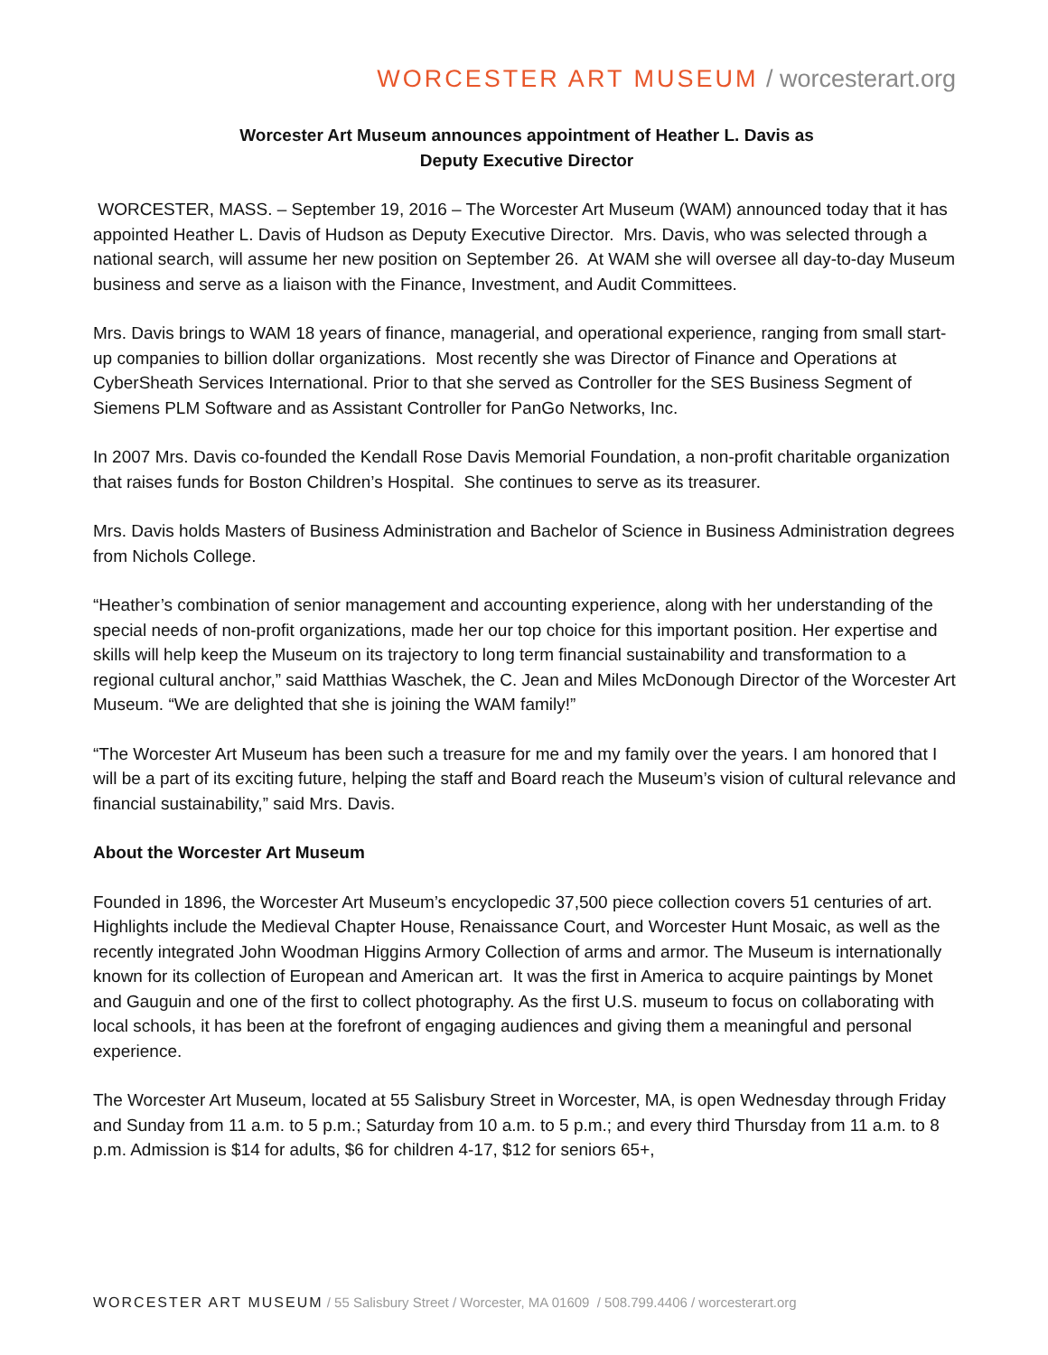WORCESTER ART MUSEUM / worcesterart.org
Worcester Art Museum announces appointment of Heather L. Davis as
Deputy Executive Director
WORCESTER, MASS. – September 19, 2016 – The Worcester Art Museum (WAM) announced today that it has appointed Heather L. Davis of Hudson as Deputy Executive Director. Mrs. Davis, who was selected through a national search, will assume her new position on September 26. At WAM she will oversee all day-to-day Museum business and serve as a liaison with the Finance, Investment, and Audit Committees.
Mrs. Davis brings to WAM 18 years of finance, managerial, and operational experience, ranging from small start-up companies to billion dollar organizations. Most recently she was Director of Finance and Operations at CyberSheath Services International. Prior to that she served as Controller for the SES Business Segment of Siemens PLM Software and as Assistant Controller for PanGo Networks, Inc.
In 2007 Mrs. Davis co-founded the Kendall Rose Davis Memorial Foundation, a non-profit charitable organization that raises funds for Boston Children’s Hospital. She continues to serve as its treasurer.
Mrs. Davis holds Masters of Business Administration and Bachelor of Science in Business Administration degrees from Nichols College.
“Heather’s combination of senior management and accounting experience, along with her understanding of the special needs of non-profit organizations, made her our top choice for this important position. Her expertise and skills will help keep the Museum on its trajectory to long term financial sustainability and transformation to a regional cultural anchor,” said Matthias Waschek, the C. Jean and Miles McDonough Director of the Worcester Art Museum. “We are delighted that she is joining the WAM family!”
“The Worcester Art Museum has been such a treasure for me and my family over the years. I am honored that I will be a part of its exciting future, helping the staff and Board reach the Museum’s vision of cultural relevance and financial sustainability,” said Mrs. Davis.
About the Worcester Art Museum
Founded in 1896, the Worcester Art Museum’s encyclopedic 37,500 piece collection covers 51 centuries of art. Highlights include the Medieval Chapter House, Renaissance Court, and Worcester Hunt Mosaic, as well as the recently integrated John Woodman Higgins Armory Collection of arms and armor. The Museum is internationally known for its collection of European and American art. It was the first in America to acquire paintings by Monet and Gauguin and one of the first to collect photography. As the first U.S. museum to focus on collaborating with local schools, it has been at the forefront of engaging audiences and giving them a meaningful and personal experience.
The Worcester Art Museum, located at 55 Salisbury Street in Worcester, MA, is open Wednesday through Friday and Sunday from 11 a.m. to 5 p.m.; Saturday from 10 a.m. to 5 p.m.; and every third Thursday from 11 a.m. to 8 p.m. Admission is $14 for adults, $6 for children 4-17, $12 for seniors 65+,
WORCESTER ART MUSEUM / 55 Salisbury Street / Worcester, MA 01609 / 508.799.4406 / worcesterart.org